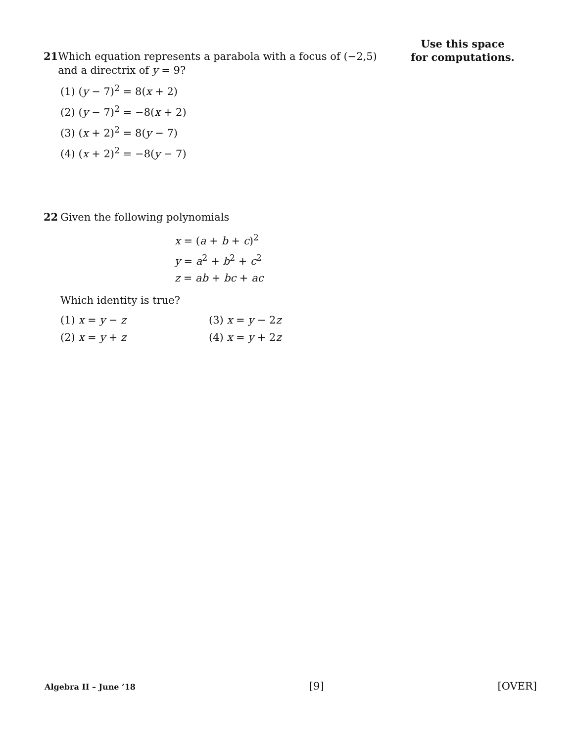Use this space for computations.
21 Which equation represents a parabola with a focus of (−2,5) and a directrix of y = 9?
(1) (y − 7)<sup>2</sup> = 8(x + 2)
(2) (y − 7)<sup>2</sup> = −8(x + 2)
(3) (x + 2)<sup>2</sup> = 8(y − 7)
(4) (x + 2)<sup>2</sup> = −8(y − 7)
22 Given the following polynomials
x = (a + b + c)<sup>2</sup>
y = a<sup>2</sup> + b<sup>2</sup> + c<sup>2</sup>
z = ab + bc + ac
Which identity is true?
(1) x = y − z
(3) x = y − 2z
(2) x = y + z
(4) x = y + 2z
Algebra II – June ’18 [9] [OVER]